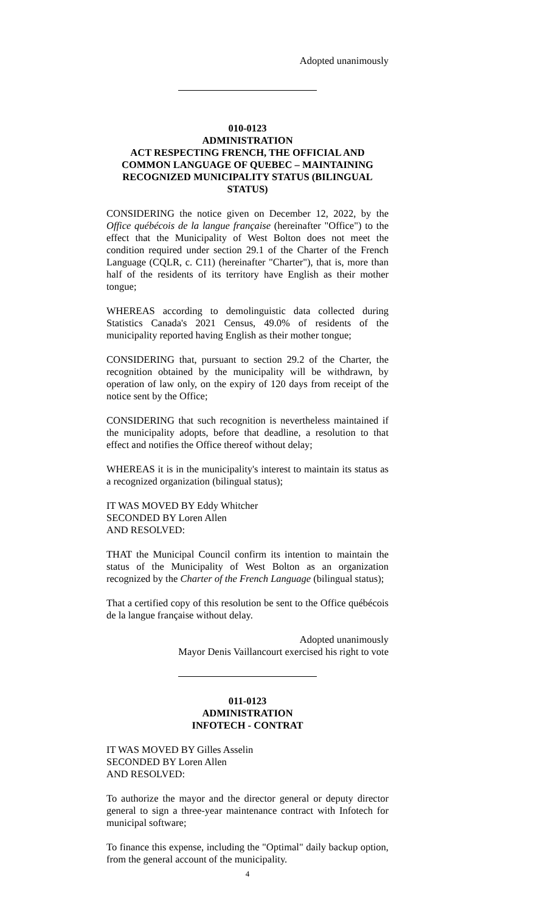Adopted unanimously
010-0123
ADMINISTRATION
ACT RESPECTING FRENCH, THE OFFICIAL AND COMMON LANGUAGE OF QUEBEC – MAINTAINING RECOGNIZED MUNICIPALITY STATUS (BILINGUAL STATUS)
CONSIDERING the notice given on December 12, 2022, by the Office québécois de la langue française (hereinafter "Office") to the effect that the Municipality of West Bolton does not meet the condition required under section 29.1 of the Charter of the French Language (CQLR, c. C11) (hereinafter "Charter"), that is, more than half of the residents of its territory have English as their mother tongue;
WHEREAS according to demolinguistic data collected during Statistics Canada's 2021 Census, 49.0% of residents of the municipality reported having English as their mother tongue;
CONSIDERING that, pursuant to section 29.2 of the Charter, the recognition obtained by the municipality will be withdrawn, by operation of law only, on the expiry of 120 days from receipt of the notice sent by the Office;
CONSIDERING that such recognition is nevertheless maintained if the municipality adopts, before that deadline, a resolution to that effect and notifies the Office thereof without delay;
WHEREAS it is in the municipality's interest to maintain its status as a recognized organization (bilingual status);
IT WAS MOVED BY Eddy Whitcher
SECONDED BY Loren Allen
AND RESOLVED:
THAT the Municipal Council confirm its intention to maintain the status of the Municipality of West Bolton as an organization recognized by the Charter of the French Language (bilingual status);
That a certified copy of this resolution be sent to the Office québécois de la langue française without delay.
Adopted unanimously
Mayor Denis Vaillancourt exercised his right to vote
011-0123
ADMINISTRATION
INFOTECH - CONTRAT
IT WAS MOVED BY Gilles Asselin
SECONDED BY Loren Allen
AND RESOLVED:
To authorize the mayor and the director general or deputy director general to sign a three-year maintenance contract with Infotech for municipal software;
To finance this expense, including the "Optimal" daily backup option, from the general account of the municipality.
4